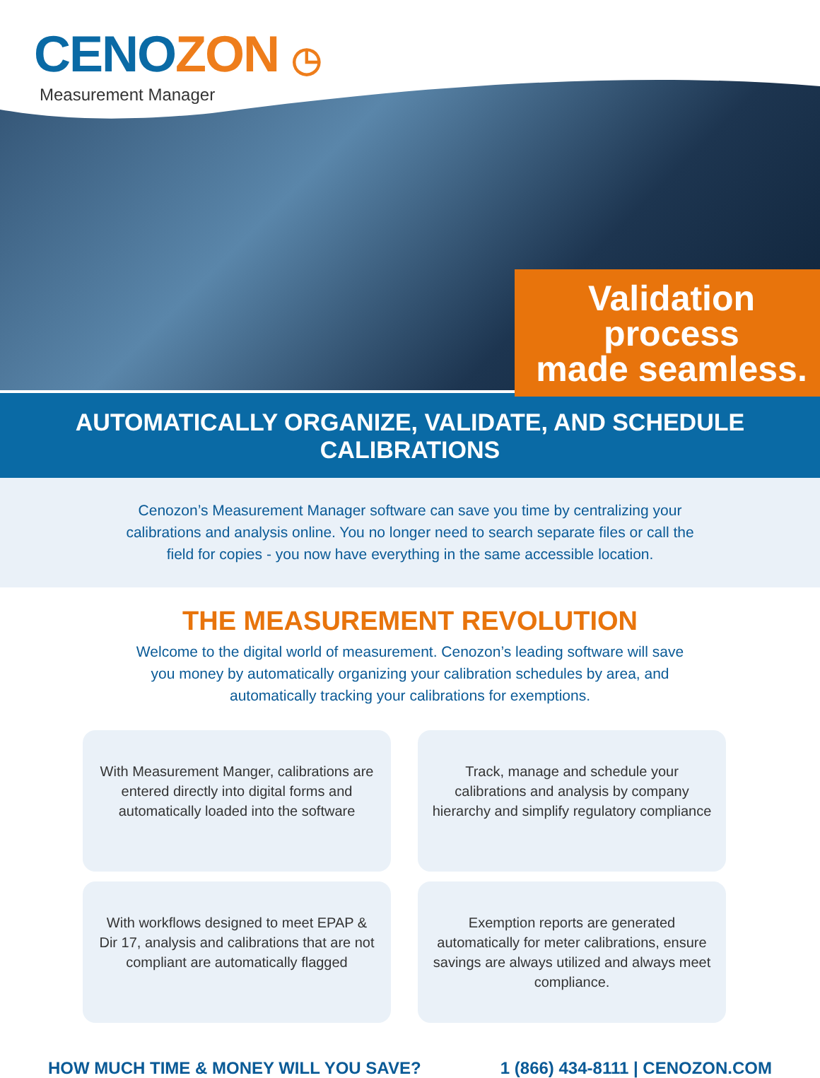CENOZON ◷
Measurement Manager
Validation process
made seamless.
AUTOMATICALLY ORGANIZE, VALIDATE, AND SCHEDULE CALIBRATIONS
Cenozon’s Measurement Manager software can save you time by centralizing your calibrations and analysis online. You no longer need to search separate files or call the field for copies - you now have everything in the same accessible location.
THE MEASUREMENT REVOLUTION
Welcome to the digital world of measurement. Cenozon’s leading software will save you money by automatically organizing your calibration schedules by area, and automatically tracking your calibrations for exemptions.
With Measurement Manger, calibrations are entered directly into digital forms and automatically loaded into the software
Track, manage and schedule your calibrations and analysis by company hierarchy and simplify regulatory compliance
With workflows designed to meet EPAP & Dir 17, analysis and calibrations that are not compliant are automatically flagged
Exemption reports are generated automatically for meter calibrations, ensure savings are always utilized and always meet compliance.
HOW MUCH TIME & MONEY WILL YOU SAVE? 1 (866) 434-8111 | CENOZON.COM